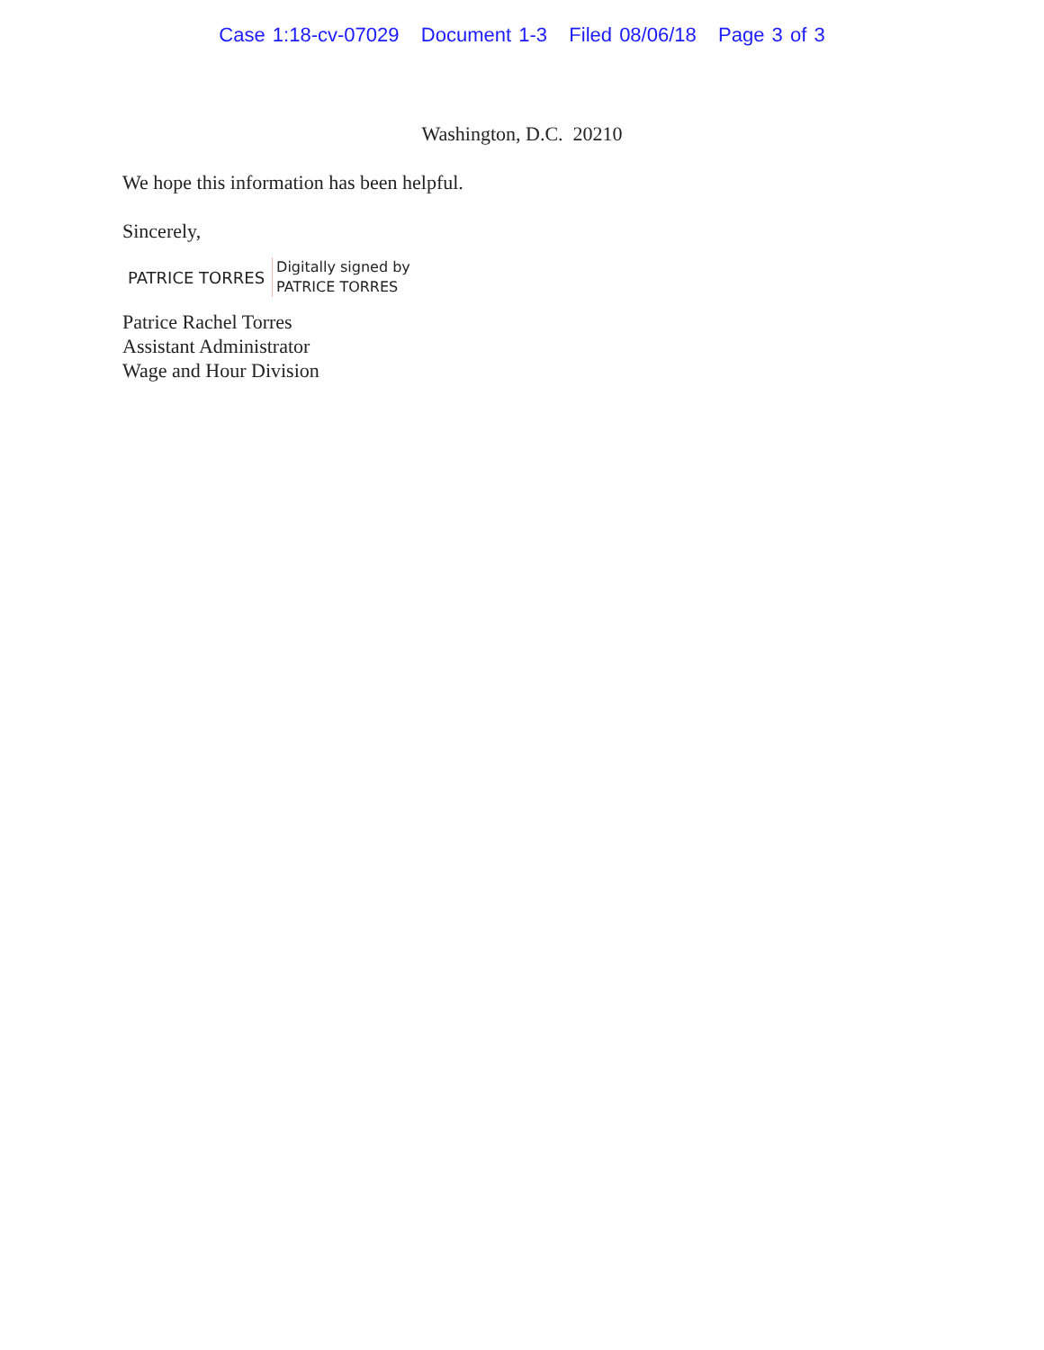Case 1:18-cv-07029 Document 1-3 Filed 08/06/18 Page 3 of 3
Washington, D.C. 20210
We hope this information has been helpful.
Sincerely,
PATRICE TORRES Digitally signed by
PATRICE TORRES
Patrice Rachel Torres
Assistant Administrator
Wage and Hour Division